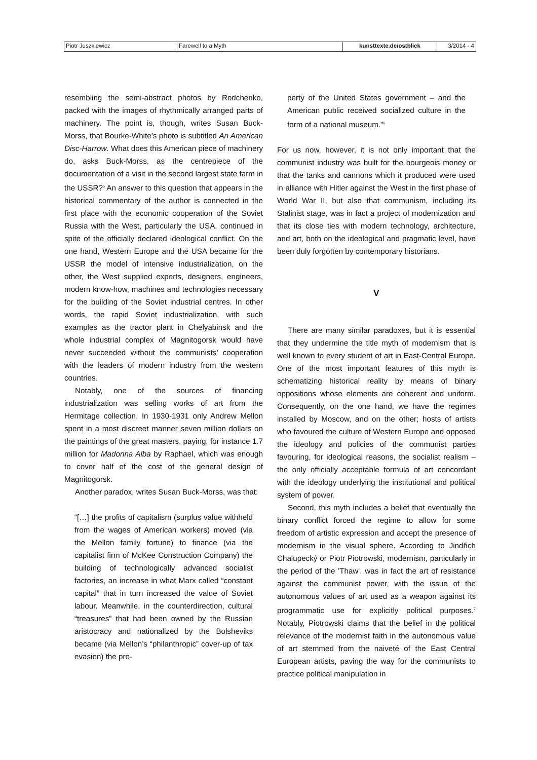| Piotr Juszkiewicz | Farewell to a Myth | kunsttexte.de/ostblick | 3/2014 - 4 |
resembling the semi-abstract photos by Rodchenko, packed with the images of rhythmically arranged parts of machinery. The point is, though, writes Susan Buck-Morss, that Bourke-White’s photo is subtitled An American Disc-Harrow. What does this American piece of machinery do, asks Buck-Morss, as the centrepiece of the documentation of a visit in the second largest state farm in the USSR?<sup>5</sup> An answer to this question that appears in the historical commentary of the author is connected in the first place with the economic cooperation of the Soviet Russia with the West, particularly the USA, continued in spite of the officially declared ideological conflict. On the one hand, Western Europe and the USA became for the USSR the model of intensive industrialization, on the other, the West supplied experts, designers, engineers, modern know-how, machines and technologies necessary for the building of the Soviet industrial centres. In other words, the rapid Soviet industrialization, with such examples as the tractor plant in Chelyabinsk and the whole industrial complex of Magnitogorsk would have never succeeded without the communists’ cooperation with the leaders of modern industry from the western countries.
Notably, one of the sources of financing industrialization was selling works of art from the Hermitage collection. In 1930-1931 only Andrew Mellon spent in a most discreet manner seven million dollars on the paintings of the great masters, paying, for instance 1.7 million for Madonna Alba by Raphael, which was enough to cover half of the cost of the general design of Magnitogorsk.
Another paradox, writes Susan Buck-Morss, was that:
“[…] the profits of capitalism (surplus value withheld from the wages of American workers) moved (via the Mellon family fortune) to finance (via the capitalist firm of McKee Construction Company) the building of technologically advanced socialist factories, an increase in what Marx called “constant capital” that in turn increased the value of Soviet labour. Meanwhile, in the counterdirection, cultural “treasures” that had been owned by the Russian aristocracy and nationalized by the Bolsheviks became (via Mellon’s “philanthropic” cover-up of tax evasion) the pro-
perty of the United States government – and the American public received socialized culture in the form of a national museum.”<sup>6</sup>
For us now, however, it is not only important that the communist industry was built for the bourgeois money or that the tanks and cannons which it produced were used in alliance with Hitler against the West in the first phase of World War II, but also that communism, including its Stalinist stage, was in fact a project of modernization and that its close ties with modern technology, architecture, and art, both on the ideological and pragmatic level, have been duly forgotten by contemporary historians.
V
There are many similar paradoxes, but it is essential that they undermine the title myth of modernism that is well known to every student of art in East-Central Europe. One of the most important features of this myth is schematizing historical reality by means of binary oppositions whose elements are coherent and uniform. Consequently, on the one hand, we have the regimes installed by Moscow, and on the other; hosts of artists who favoured the culture of Western Europe and opposed the ideology and policies of the communist parties favouring, for ideological reasons, the socialist realism – the only officially acceptable formula of art concordant with the ideology underlying the institutional and political system of power.
Second, this myth includes a belief that eventually the binary conflict forced the regime to allow for some freedom of artistic expression and accept the presence of modernism in the visual sphere. According to Jindřich Chalupecký or Piotr Piotrowski, modernism, particularly in the period of the 'Thaw', was in fact the art of resistance against the communist power, with the issue of the autonomous values of art used as a weapon against its programmatic use for explicitly political purposes.<sup>7</sup> Notably, Piotrowski claims that the belief in the political relevance of the modernist faith in the autonomous value of art stemmed from the naiveté of the East Central European artists, paving the way for the communists to practice political manipulation in